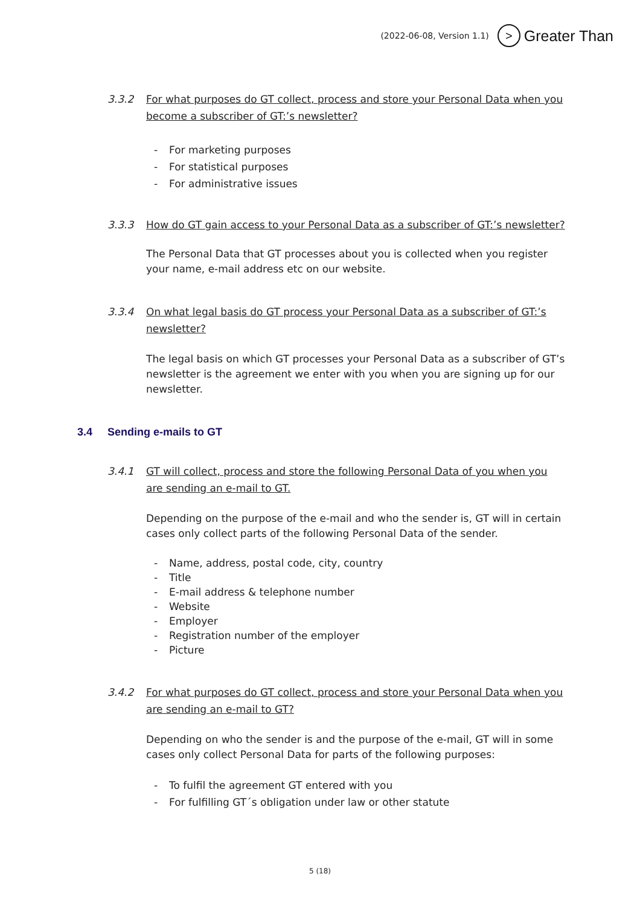(2022-06-08, Version 1.1) > Greater Than
3.3.2 For what purposes do GT collect, process and store your Personal Data when you become a subscriber of GT:’s newsletter?
- For marketing purposes
- For statistical purposes
- For administrative issues
3.3.3 How do GT gain access to your Personal Data as a subscriber of GT:’s newsletter?
The Personal Data that GT processes about you is collected when you register your name, e-mail address etc on our website.
3.3.4 On what legal basis do GT process your Personal Data as a subscriber of GT:’s newsletter?
The legal basis on which GT processes your Personal Data as a subscriber of GT’s newsletter is the agreement we enter with you when you are signing up for our newsletter.
3.4 Sending e-mails to GT
3.4.1 GT will collect, process and store the following Personal Data of you when you are sending an e-mail to GT.
Depending on the purpose of the e-mail and who the sender is, GT will in certain cases only collect parts of the following Personal Data of the sender.
- Name, address, postal code, city, country
- Title
- E-mail address & telephone number
- Website
- Employer
- Registration number of the employer
- Picture
3.4.2 For what purposes do GT collect, process and store your Personal Data when you are sending an e-mail to GT?
Depending on who the sender is and the purpose of the e-mail, GT will in some cases only collect Personal Data for parts of the following purposes:
- To fulfil the agreement GT entered with you
- For fulfilling GT´s obligation under law or other statute
5 (18)